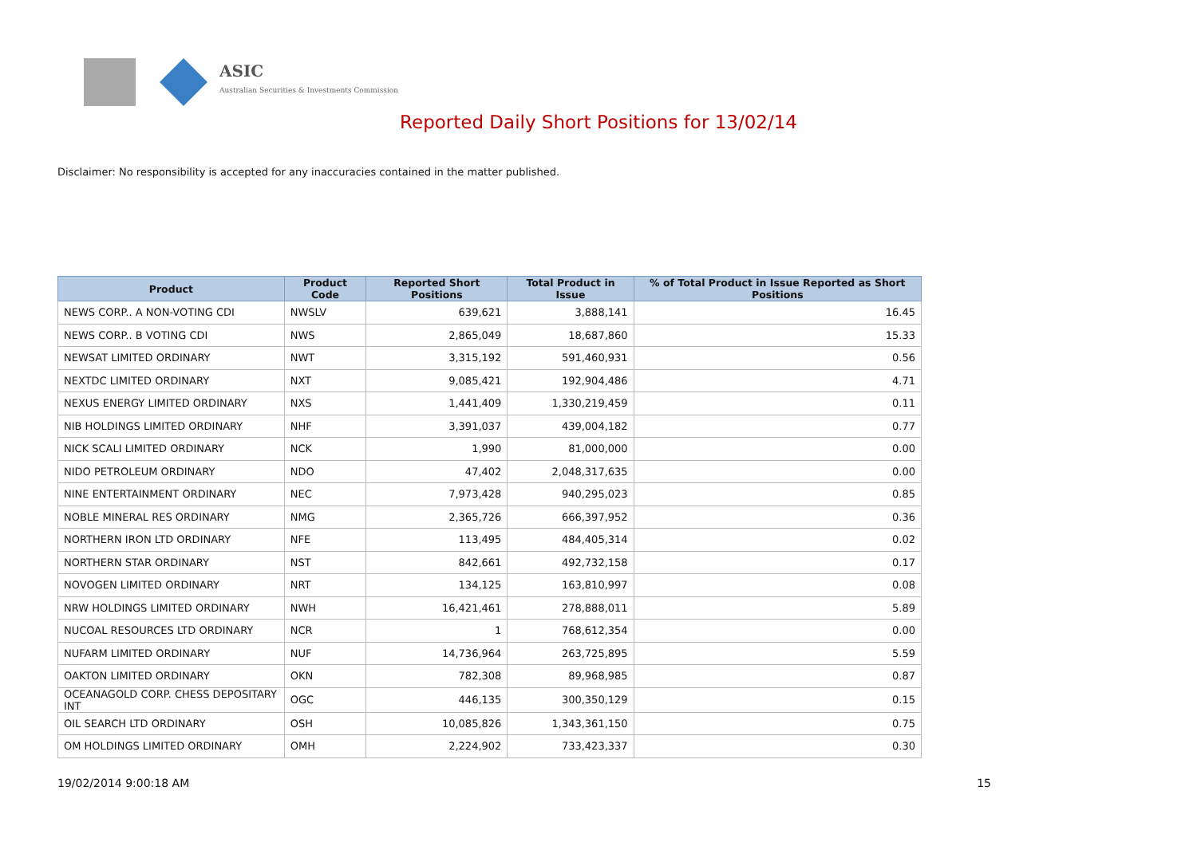ASIC
Australian Securities & Investments Commission
Reported Daily Short Positions for 13/02/14
Disclaimer: No responsibility is accepted for any inaccuracies contained in the matter published.
| Product | Product Code | Reported Short Positions | Total Product in Issue | % of Total Product in Issue Reported as Short Positions |
| --- | --- | --- | --- | --- |
| NEWS CORP.. A NON-VOTING CDI | NWSLV | 639,621 | 3,888,141 | 16.45 |
| NEWS CORP.. B VOTING CDI | NWS | 2,865,049 | 18,687,860 | 15.33 |
| NEWSAT LIMITED ORDINARY | NWT | 3,315,192 | 591,460,931 | 0.56 |
| NEXTDC LIMITED ORDINARY | NXT | 9,085,421 | 192,904,486 | 4.71 |
| NEXUS ENERGY LIMITED ORDINARY | NXS | 1,441,409 | 1,330,219,459 | 0.11 |
| NIB HOLDINGS LIMITED ORDINARY | NHF | 3,391,037 | 439,004,182 | 0.77 |
| NICK SCALI LIMITED ORDINARY | NCK | 1,990 | 81,000,000 | 0.00 |
| NIDO PETROLEUM ORDINARY | NDO | 47,402 | 2,048,317,635 | 0.00 |
| NINE ENTERTAINMENT ORDINARY | NEC | 7,973,428 | 940,295,023 | 0.85 |
| NOBLE MINERAL RES ORDINARY | NMG | 2,365,726 | 666,397,952 | 0.36 |
| NORTHERN IRON LTD ORDINARY | NFE | 113,495 | 484,405,314 | 0.02 |
| NORTHERN STAR ORDINARY | NST | 842,661 | 492,732,158 | 0.17 |
| NOVOGEN LIMITED ORDINARY | NRT | 134,125 | 163,810,997 | 0.08 |
| NRW HOLDINGS LIMITED ORDINARY | NWH | 16,421,461 | 278,888,011 | 5.89 |
| NUCOAL RESOURCES LTD ORDINARY | NCR | 1 | 768,612,354 | 0.00 |
| NUFARM LIMITED ORDINARY | NUF | 14,736,964 | 263,725,895 | 5.59 |
| OAKTON LIMITED ORDINARY | OKN | 782,308 | 89,968,985 | 0.87 |
| OCEANAGOLD CORP. CHESS DEPOSITARY INT | OGC | 446,135 | 300,350,129 | 0.15 |
| OIL SEARCH LTD ORDINARY | OSH | 10,085,826 | 1,343,361,150 | 0.75 |
| OM HOLDINGS LIMITED ORDINARY | OMH | 2,224,902 | 733,423,337 | 0.30 |
19/02/2014 9:00:18 AM 15